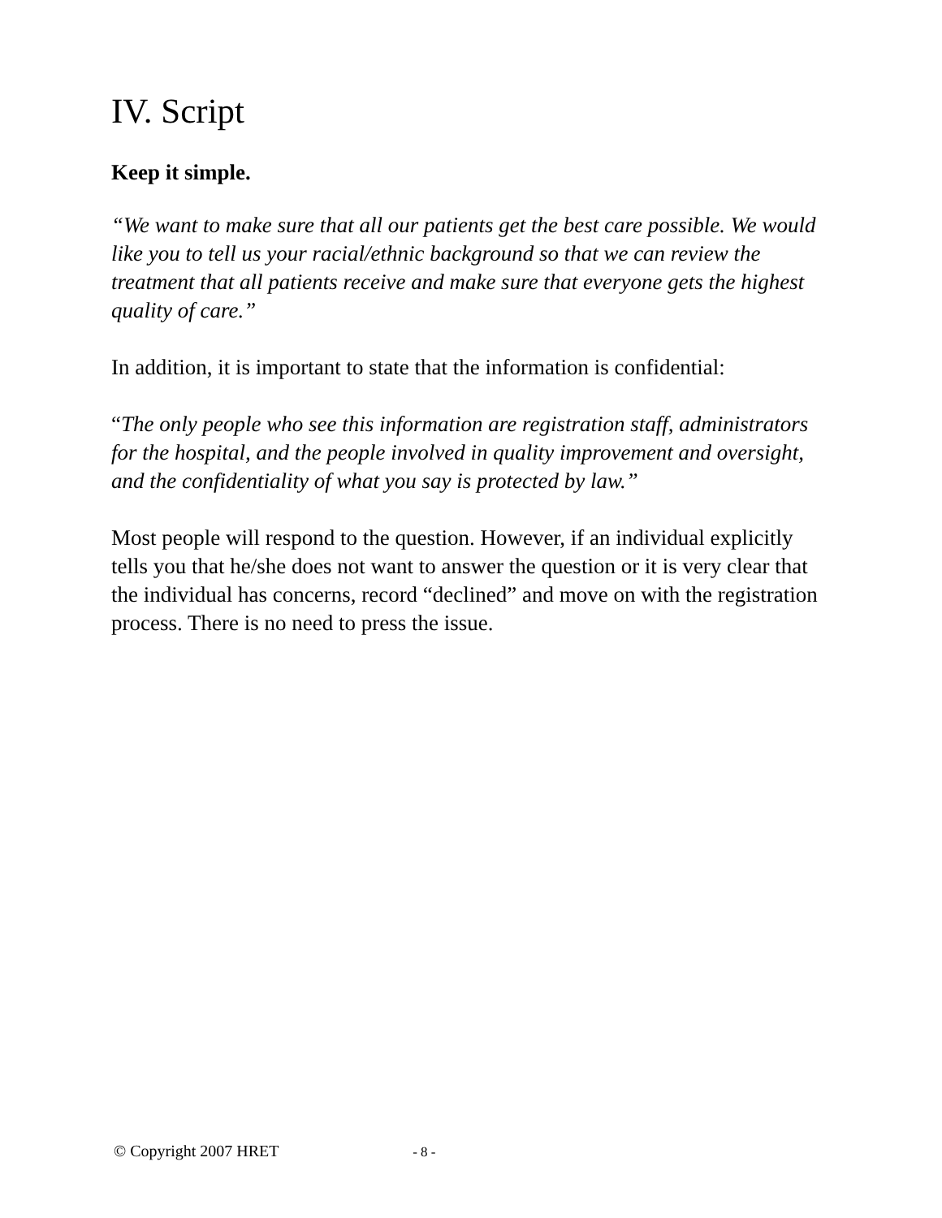IV. Script
Keep it simple.
“We want to make sure that all our patients get the best care possible. We would like you to tell us your racial/ethnic background so that we can review the treatment that all patients receive and make sure that everyone gets the highest quality of care.”
In addition, it is important to state that the information is confidential:
“The only people who see this information are registration staff, administrators for the hospital, and the people involved in quality improvement and oversight, and the confidentiality of what you say is protected by law.”
Most people will respond to the question. However, if an individual explicitly tells you that he/she does not want to answer the question or it is very clear that the individual has concerns, record “declined” and move on with the registration process. There is no need to press the issue.
© Copyright 2007 HRET - 8 -